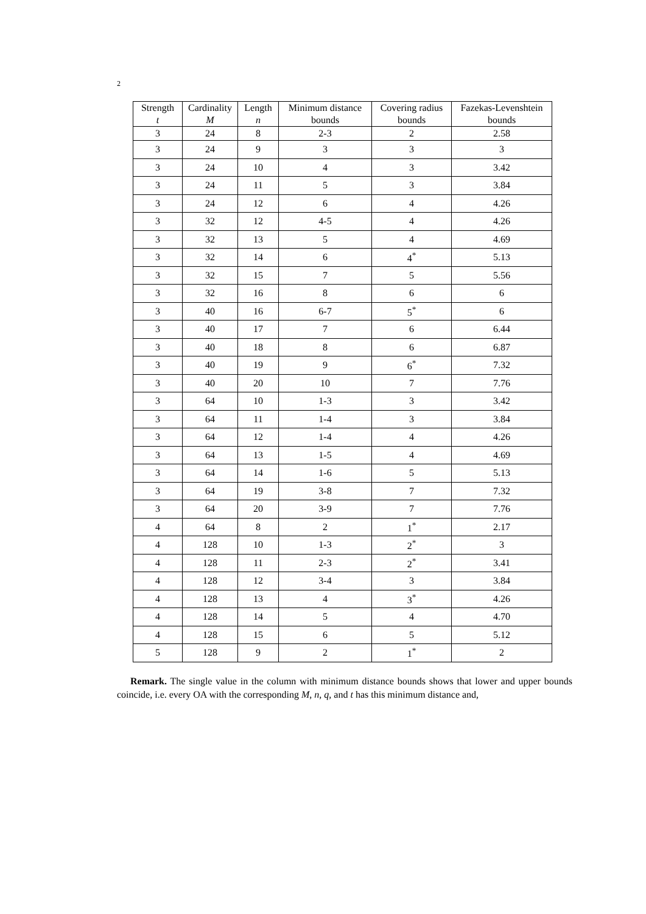2
| Strength t | Cardinality M | Length n | Minimum distance bounds | Covering radius bounds | Fazekas-Levenshtein bounds |
| --- | --- | --- | --- | --- | --- |
| 3 | 24 | 8 | 2-3 | 2 | 2.58 |
| 3 | 24 | 9 | 3 | 3 | 3 |
| 3 | 24 | 10 | 4 | 3 | 3.42 |
| 3 | 24 | 11 | 5 | 3 | 3.84 |
| 3 | 24 | 12 | 6 | 4 | 4.26 |
| 3 | 32 | 12 | 4-5 | 4 | 4.26 |
| 3 | 32 | 13 | 5 | 4 | 4.69 |
| 3 | 32 | 14 | 6 | 4<sup>*</sup> | 5.13 |
| 3 | 32 | 15 | 7 | 5 | 5.56 |
| 3 | 32 | 16 | 8 | 6 | 6 |
| 3 | 40 | 16 | 6-7 | 5<sup>*</sup> | 6 |
| 3 | 40 | 17 | 7 | 6 | 6.44 |
| 3 | 40 | 18 | 8 | 6 | 6.87 |
| 3 | 40 | 19 | 9 | 6<sup>*</sup> | 7.32 |
| 3 | 40 | 20 | 10 | 7 | 7.76 |
| 3 | 64 | 10 | 1-3 | 3 | 3.42 |
| 3 | 64 | 11 | 1-4 | 3 | 3.84 |
| 3 | 64 | 12 | 1-4 | 4 | 4.26 |
| 3 | 64 | 13 | 1-5 | 4 | 4.69 |
| 3 | 64 | 14 | 1-6 | 5 | 5.13 |
| 3 | 64 | 19 | 3-8 | 7 | 7.32 |
| 3 | 64 | 20 | 3-9 | 7 | 7.76 |
| 4 | 64 | 8 | 2 | 1<sup>*</sup> | 2.17 |
| 4 | 128 | 10 | 1-3 | 2<sup>*</sup> | 3 |
| 4 | 128 | 11 | 2-3 | 2<sup>*</sup> | 3.41 |
| 4 | 128 | 12 | 3-4 | 3 | 3.84 |
| 4 | 128 | 13 | 4 | 3<sup>*</sup> | 4.26 |
| 4 | 128 | 14 | 5 | 4 | 4.70 |
| 4 | 128 | 15 | 6 | 5 | 5.12 |
| 5 | 128 | 9 | 2 | 1<sup>*</sup> | 2 |
Remark. The single value in the column with minimum distance bounds shows that lower and upper bounds coincide, i.e. every OA with the corresponding M, n, q, and t has this minimum distance and,